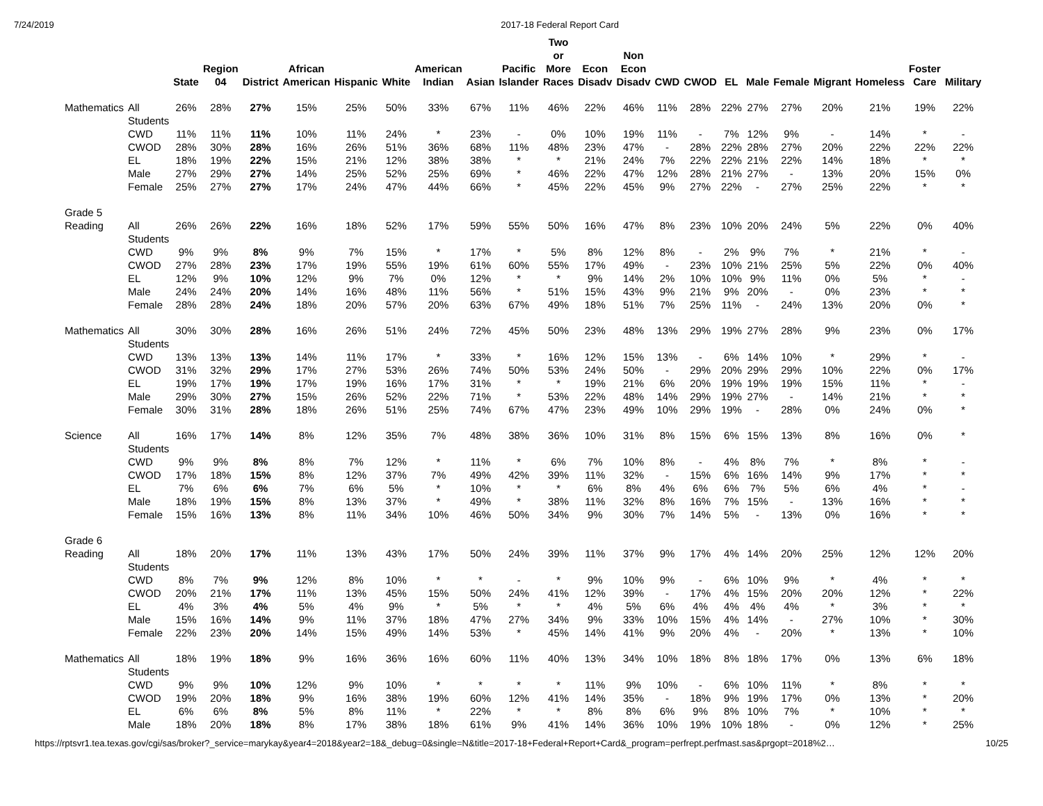7/24/2019 2017-18 Federal Report Card
| | | State | Region 04 | District | African American | Hispanic | White | American Indian | Asian | Pacific Islander | Two or More Races | Econ Disadv | Non Econ Disadv | CWD | CWOD | EL | Male | Female | Migrant | Homeless | Foster Care | Military |
| --- | --- | --- | --- | --- | --- | --- | --- | --- | --- | --- | --- | --- | --- | --- | --- | --- | --- | --- | --- | --- | --- | --- |
| Mathematics | All Students | 26% | 28% | 27% | 15% | 25% | 50% | 33% | 67% | 11% | 46% | 22% | 46% | 11% | 28% | 22% | 27% | 27% | 20% | 21% | 19% | 22% |
| | CWD | 11% | 11% | 11% | 10% | 11% | 24% | * | 23% | - | 0% | 10% | 19% | 11% | - | 7% | 12% | 9% | - | 14% | * | - |
| | CWOD | 28% | 30% | 28% | 16% | 26% | 51% | 36% | 68% | 11% | 48% | 23% | 47% | - | 28% | 22% | 28% | 27% | 20% | 22% | 22% | 22% |
| | EL | 18% | 19% | 22% | 15% | 21% | 12% | 38% | 38% | * | * | 21% | 24% | 7% | 22% | 22% | 21% | 22% | 14% | 18% | * | * |
| | Male | 27% | 29% | 27% | 14% | 25% | 52% | 25% | 69% | * | 46% | 22% | 47% | 12% | 28% | 21% | 27% | - | 13% | 20% | 15% | 0% |
| | Female | 25% | 27% | 27% | 17% | 24% | 47% | 44% | 66% | * | 45% | 22% | 45% | 9% | 27% | 22% | - | 27% | 25% | 22% | * | * |
| Grade 5 Reading | All Students | 26% | 26% | 22% | 16% | 18% | 52% | 17% | 59% | 55% | 50% | 16% | 47% | 8% | 23% | 10% | 20% | 24% | 5% | 22% | 0% | 40% |
| | CWD | 9% | 9% | 8% | 9% | 7% | 15% | * | 17% | * | 5% | 8% | 12% | 8% | - | 2% | 9% | 7% | * | 21% | * | - |
| | CWOD | 27% | 28% | 23% | 17% | 19% | 55% | 19% | 61% | 60% | 55% | 17% | 49% | - | 23% | 10% | 21% | 25% | 5% | 22% | 0% | 40% |
| | EL | 12% | 9% | 10% | 12% | 9% | 7% | 0% | 12% | * | * | 9% | 14% | 2% | 10% | 10% | 9% | 11% | 0% | 5% | * | - |
| | Male | 24% | 24% | 20% | 14% | 16% | 48% | 11% | 56% | * | 51% | 15% | 43% | 9% | 21% | 9% | 20% | - | 0% | 23% | * | * |
| | Female | 28% | 28% | 24% | 18% | 20% | 57% | 20% | 63% | 67% | 49% | 18% | 51% | 7% | 25% | 11% | - | 24% | 13% | 20% | 0% | * |
| Mathematics | All Students | 30% | 30% | 28% | 16% | 26% | 51% | 24% | 72% | 45% | 50% | 23% | 48% | 13% | 29% | 19% | 27% | 28% | 9% | 23% | 0% | 17% |
| | CWD | 13% | 13% | 13% | 14% | 11% | 17% | * | 33% | * | 16% | 12% | 15% | 13% | - | 6% | 14% | 10% | * | 29% | * | - |
| | CWOD | 31% | 32% | 29% | 17% | 27% | 53% | 26% | 74% | 50% | 53% | 24% | 50% | - | 29% | 20% | 29% | 29% | 10% | 22% | 0% | 17% |
| | EL | 19% | 17% | 19% | 17% | 19% | 16% | 17% | 31% | * | * | 19% | 21% | 6% | 20% | 19% | 19% | 19% | 15% | 11% | * | - |
| | Male | 29% | 30% | 27% | 15% | 26% | 52% | 22% | 71% | * | 53% | 22% | 48% | 14% | 29% | 19% | 27% | - | 14% | 21% | * | * |
| | Female | 30% | 31% | 28% | 18% | 26% | 51% | 25% | 74% | 67% | 47% | 23% | 49% | 10% | 29% | 19% | - | 28% | 0% | 24% | 0% | * |
| Science | All Students | 16% | 17% | 14% | 8% | 12% | 35% | 7% | 48% | 38% | 36% | 10% | 31% | 8% | 15% | 6% | 15% | 13% | 8% | 16% | 0% | * |
| | CWD | 9% | 9% | 8% | 8% | 7% | 12% | * | 11% | * | 6% | 7% | 10% | 8% | - | 4% | 8% | 7% | * | 8% | * | - |
| | CWOD | 17% | 18% | 15% | 8% | 12% | 37% | 7% | 49% | 42% | 39% | 11% | 32% | - | 15% | 6% | 16% | 14% | 9% | 17% | * | * |
| | EL | 7% | 6% | 6% | 7% | 6% | 5% | * | 10% | * | * | 6% | 8% | 4% | 6% | 6% | 7% | 5% | 6% | 4% | * | - |
| | Male | 18% | 19% | 15% | 8% | 13% | 37% | * | 49% | * | 38% | 11% | 32% | 8% | 16% | 7% | 15% | - | 13% | 16% | * | * |
| | Female | 15% | 16% | 13% | 8% | 11% | 34% | 10% | 46% | 50% | 34% | 9% | 30% | 7% | 14% | 5% | - | 13% | 0% | 16% | * | * |
| Grade 6 Reading | All Students | 18% | 20% | 17% | 11% | 13% | 43% | 17% | 50% | 24% | 39% | 11% | 37% | 9% | 17% | 4% | 14% | 20% | 25% | 12% | 12% | 20% |
| | CWD | 8% | 7% | 9% | 12% | 8% | 10% | * | * | - | * | 9% | 10% | 9% | - | 6% | 10% | 9% | * | 4% | * | * |
| | CWOD | 20% | 21% | 17% | 11% | 13% | 45% | 15% | 50% | 24% | 41% | 12% | 39% | - | 17% | 4% | 15% | 20% | 20% | 12% | * | 22% |
| | EL | 4% | 3% | 4% | 5% | 4% | 9% | * | 5% | * | * | 4% | 5% | 6% | 4% | 4% | 4% | 4% | * | 3% | * | * |
| | Male | 15% | 16% | 14% | 9% | 11% | 37% | 18% | 47% | 27% | 34% | 9% | 33% | 10% | 15% | 4% | 14% | - | 27% | 10% | * | 30% |
| | Female | 22% | 23% | 20% | 14% | 15% | 49% | 14% | 53% | * | 45% | 14% | 41% | 9% | 20% | 4% | - | 20% | * | 13% | * | 10% |
| Mathematics | All Students | 18% | 19% | 18% | 9% | 16% | 36% | 16% | 60% | 11% | 40% | 13% | 34% | 10% | 18% | 8% | 18% | 17% | 0% | 13% | 6% | 18% |
| | CWD | 9% | 9% | 10% | 12% | 9% | 10% | * | * | * | * | 11% | 9% | 10% | - | 6% | 10% | 11% | * | 8% | * | * |
| | CWOD | 19% | 20% | 18% | 9% | 16% | 38% | 19% | 60% | 12% | 41% | 14% | 35% | - | 18% | 9% | 19% | 17% | 0% | 13% | * | 20% |
| | EL | 6% | 6% | 8% | 5% | 8% | 11% | * | 22% | * | * | 8% | 8% | 6% | 9% | 8% | 10% | 7% | * | 10% | * | * |
| | Male | 18% | 20% | 18% | 8% | 17% | 38% | 18% | 61% | 9% | 41% | 14% | 36% | 10% | 19% | 10% | 18% | - | 0% | 12% | * | 25% |
https://rptsvr1.tea.texas.gov/cgi/sas/broker?_service=marykay&year4=2018&year2=18&_debug=0&single=N&title=2017-18+Federal+Report+Card&_program=perfrept.perfmast.sas&prgopt=2018%2… 10/25